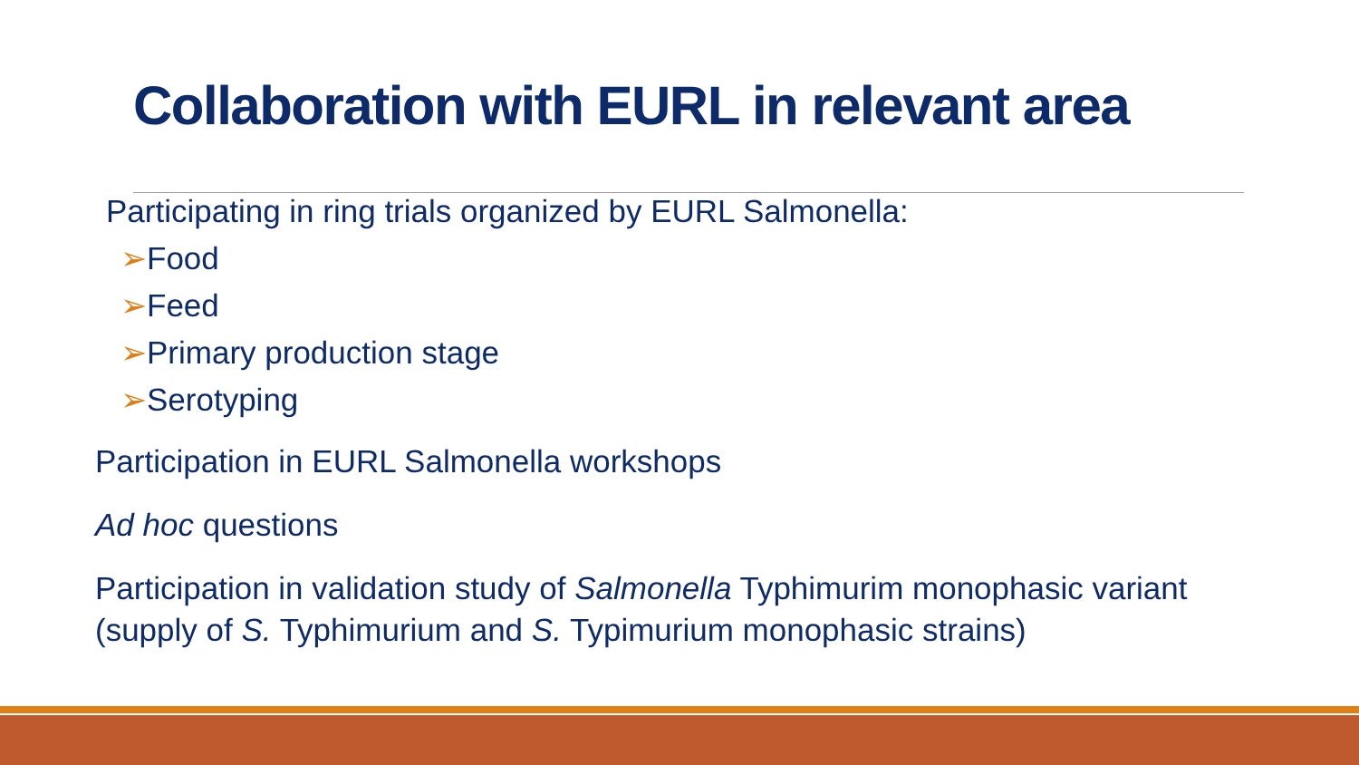Collaboration with EURL in relevant area
Participating in ring trials organized by EURL Salmonella:
➢Food
➢Feed
➢Primary production stage
➢Serotyping
Participation in EURL Salmonella workshops
Ad hoc questions
Participation in validation study of Salmonella Typhimurim monophasic variant (supply of S. Typhimurium and S. Typimurium monophasic strains)